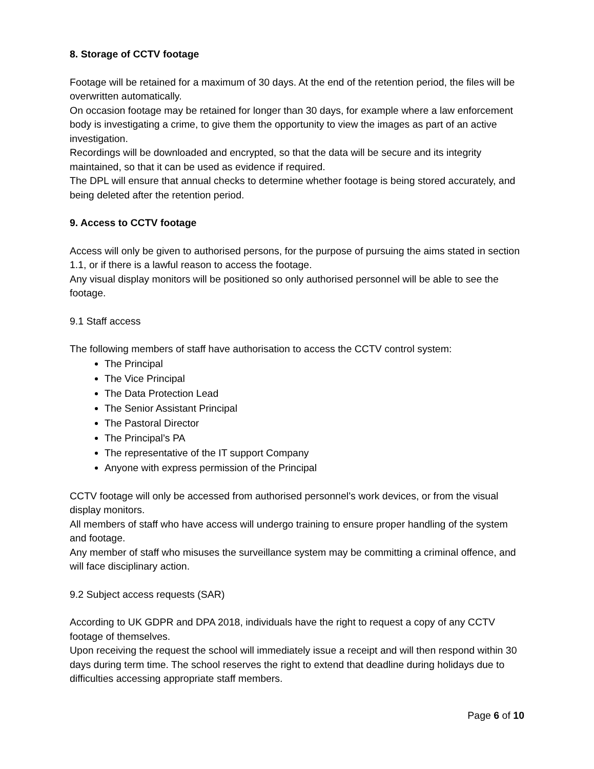8. Storage of CCTV footage
Footage will be retained for a maximum of 30 days. At the end of the retention period, the files will be overwritten automatically.
On occasion footage may be retained for longer than 30 days, for example where a law enforcement body is investigating a crime, to give them the opportunity to view the images as part of an active investigation.
Recordings will be downloaded and encrypted, so that the data will be secure and its integrity maintained, so that it can be used as evidence if required.
The DPL will ensure that annual checks to determine whether footage is being stored accurately, and being deleted after the retention period.
9. Access to CCTV footage
Access will only be given to authorised persons, for the purpose of pursuing the aims stated in section 1.1, or if there is a lawful reason to access the footage.
Any visual display monitors will be positioned so only authorised personnel will be able to see the footage.
9.1 Staff access
The following members of staff have authorisation to access the CCTV control system:
The Principal
The Vice Principal
The Data Protection Lead
The Senior Assistant Principal
The Pastoral Director
The Principal’s PA
The representative of the IT support Company
Anyone with express permission of the Principal
CCTV footage will only be accessed from authorised personnel’s work devices, or from the visual display monitors.
All members of staff who have access will undergo training to ensure proper handling of the system and footage.
Any member of staff who misuses the surveillance system may be committing a criminal offence, and will face disciplinary action.
9.2 Subject access requests (SAR)
According to UK GDPR and DPA 2018, individuals have the right to request a copy of any CCTV footage of themselves.
Upon receiving the request the school will immediately issue a receipt and will then respond within 30 days during term time. The school reserves the right to extend that deadline during holidays due to difficulties accessing appropriate staff members.
Page 6 of 10